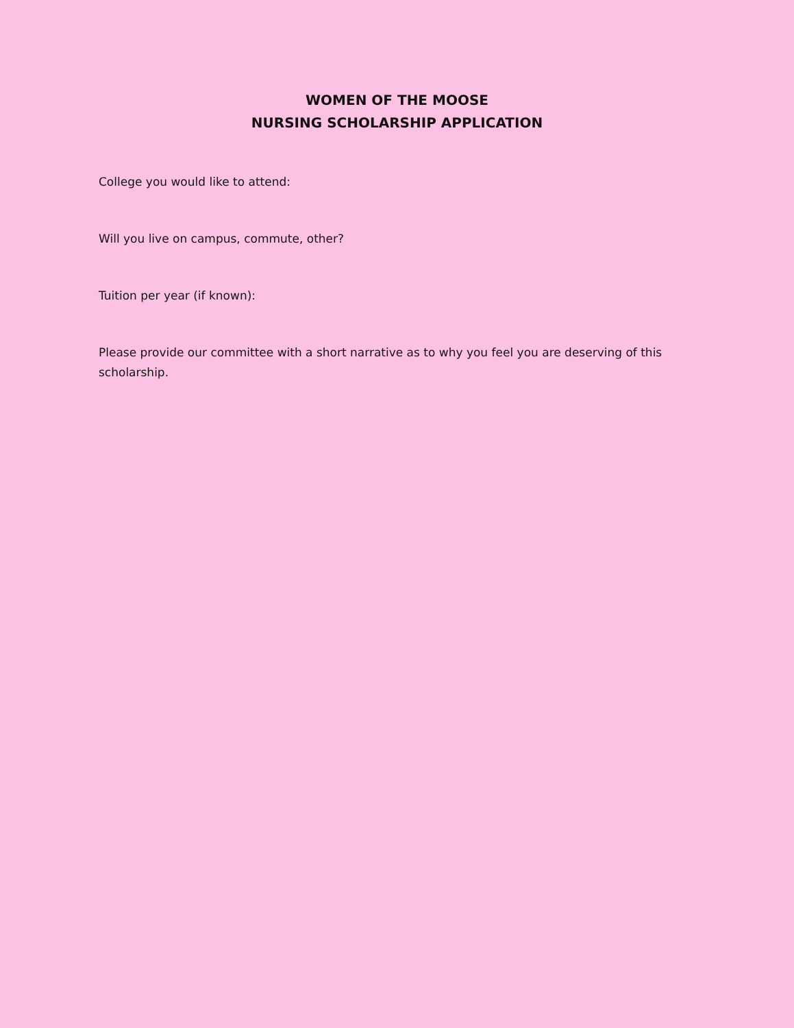WOMEN OF THE MOOSE
NURSING SCHOLARSHIP APPLICATION
College you would like to attend:
Will you live on campus, commute, other?
Tuition per year (if known):
Please provide our committee with a short narrative as to why you feel you are deserving of this scholarship.